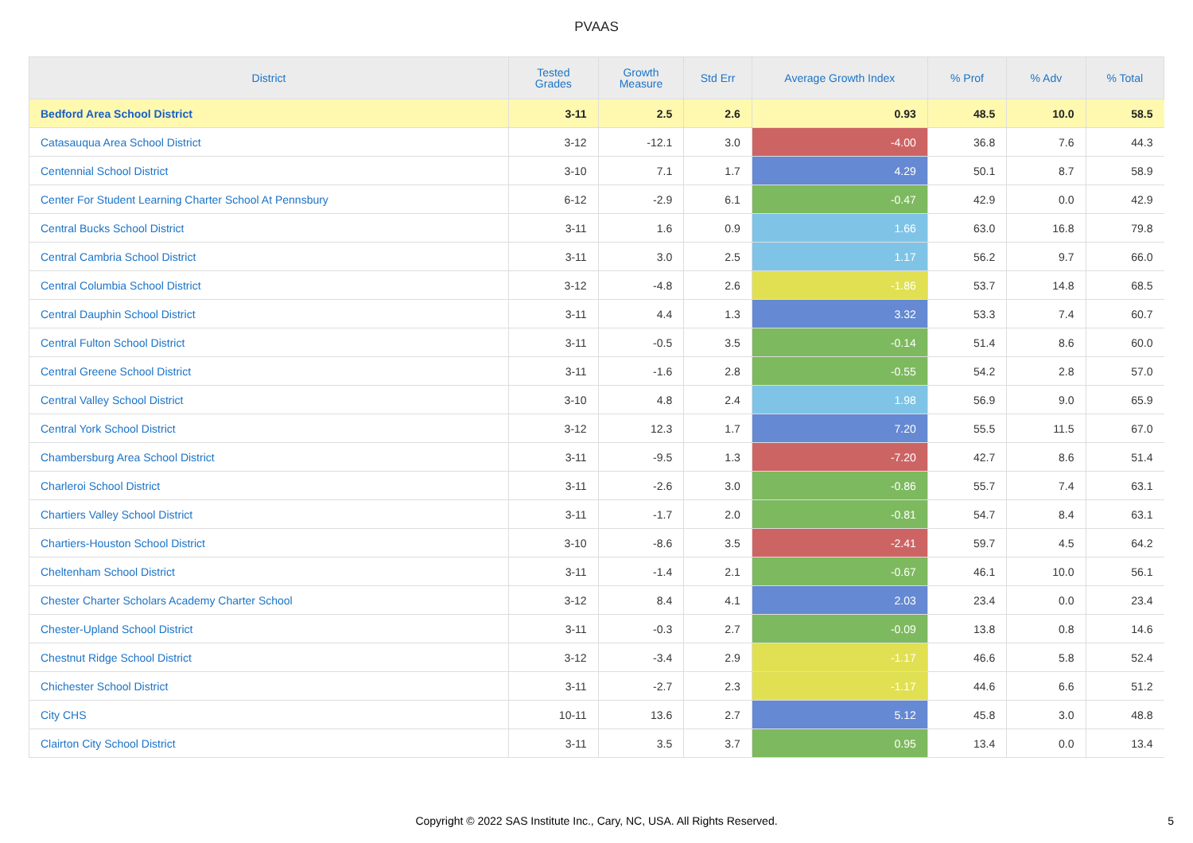PVAAS
| District | Tested Grades | Growth Measure | Std Err | Average Growth Index | % Prof | % Adv | % Total |
| --- | --- | --- | --- | --- | --- | --- | --- |
| Bedford Area School District | 3-11 | 2.5 | 2.6 | 0.93 | 48.5 | 10.0 | 58.5 |
| Catasauqua Area School District | 3-12 | -12.1 | 3.0 | -4.00 | 36.8 | 7.6 | 44.3 |
| Centennial School District | 3-10 | 7.1 | 1.7 | 4.29 | 50.1 | 8.7 | 58.9 |
| Center For Student Learning Charter School At Pennsbury | 6-12 | -2.9 | 6.1 | -0.47 | 42.9 | 0.0 | 42.9 |
| Central Bucks School District | 3-11 | 1.6 | 0.9 | 1.66 | 63.0 | 16.8 | 79.8 |
| Central Cambria School District | 3-11 | 3.0 | 2.5 | 1.17 | 56.2 | 9.7 | 66.0 |
| Central Columbia School District | 3-12 | -4.8 | 2.6 | -1.86 | 53.7 | 14.8 | 68.5 |
| Central Dauphin School District | 3-11 | 4.4 | 1.3 | 3.32 | 53.3 | 7.4 | 60.7 |
| Central Fulton School District | 3-11 | -0.5 | 3.5 | -0.14 | 51.4 | 8.6 | 60.0 |
| Central Greene School District | 3-11 | -1.6 | 2.8 | -0.55 | 54.2 | 2.8 | 57.0 |
| Central Valley School District | 3-10 | 4.8 | 2.4 | 1.98 | 56.9 | 9.0 | 65.9 |
| Central York School District | 3-12 | 12.3 | 1.7 | 7.20 | 55.5 | 11.5 | 67.0 |
| Chambersburg Area School District | 3-11 | -9.5 | 1.3 | -7.20 | 42.7 | 8.6 | 51.4 |
| Charleroi School District | 3-11 | -2.6 | 3.0 | -0.86 | 55.7 | 7.4 | 63.1 |
| Chartiers Valley School District | 3-11 | -1.7 | 2.0 | -0.81 | 54.7 | 8.4 | 63.1 |
| Chartiers-Houston School District | 3-10 | -8.6 | 3.5 | -2.41 | 59.7 | 4.5 | 64.2 |
| Cheltenham School District | 3-11 | -1.4 | 2.1 | -0.67 | 46.1 | 10.0 | 56.1 |
| Chester Charter Scholars Academy Charter School | 3-12 | 8.4 | 4.1 | 2.03 | 23.4 | 0.0 | 23.4 |
| Chester-Upland School District | 3-11 | -0.3 | 2.7 | -0.09 | 13.8 | 0.8 | 14.6 |
| Chestnut Ridge School District | 3-12 | -3.4 | 2.9 | -1.17 | 46.6 | 5.8 | 52.4 |
| Chichester School District | 3-11 | -2.7 | 2.3 | -1.17 | 44.6 | 6.6 | 51.2 |
| City CHS | 10-11 | 13.6 | 2.7 | 5.12 | 45.8 | 3.0 | 48.8 |
| Clairton City School District | 3-11 | 3.5 | 3.7 | 0.95 | 13.4 | 0.0 | 13.4 |
Copyright © 2022 SAS Institute Inc., Cary, NC, USA. All Rights Reserved. 5